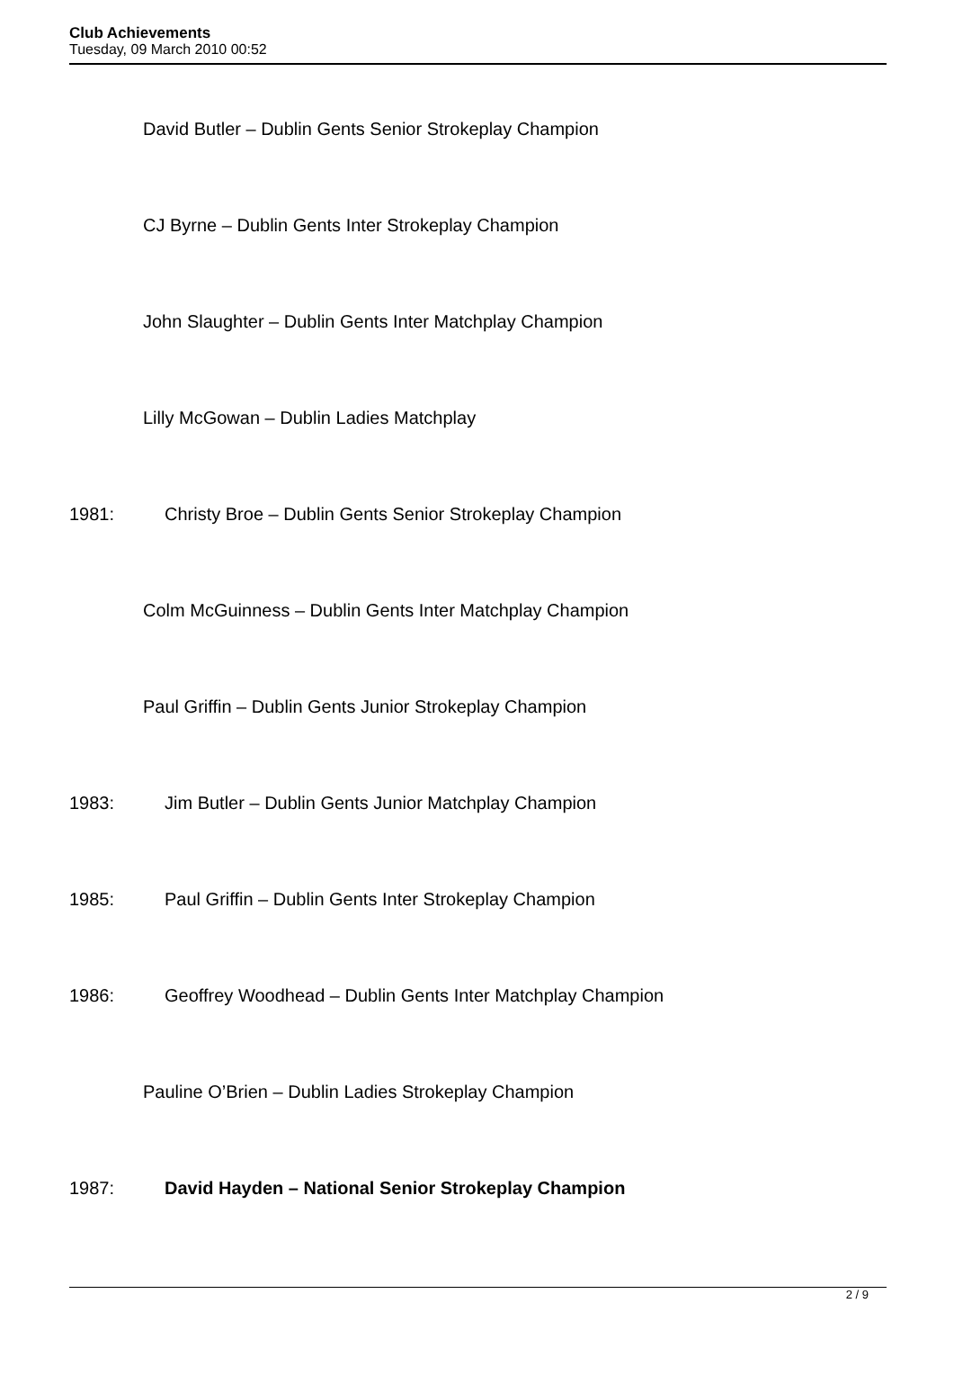Club Achievements
Tuesday, 09 March 2010 00:52
David Butler – Dublin Gents Senior Strokeplay Champion
CJ Byrne – Dublin Gents Inter Strokeplay Champion
John Slaughter – Dublin Gents Inter Matchplay Champion
Lilly McGowan – Dublin Ladies Matchplay
1981: Christy Broe – Dublin Gents Senior Strokeplay Champion
Colm McGuinness – Dublin Gents Inter Matchplay Champion
Paul Griffin – Dublin Gents Junior Strokeplay Champion
1983: Jim Butler – Dublin Gents Junior Matchplay Champion
1985: Paul Griffin – Dublin Gents Inter Strokeplay Champion
1986: Geoffrey Woodhead – Dublin Gents Inter Matchplay Champion
Pauline O’Brien – Dublin Ladies Strokeplay Champion
1987: David Hayden – National Senior Strokeplay Champion
2 / 9